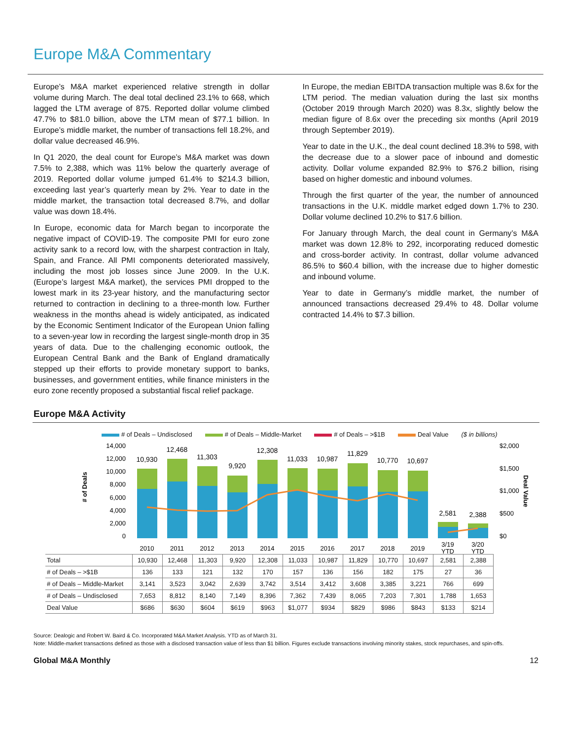Europe M&A Commentary
Europe’s M&A market experienced relative strength in dollar volume during March. The deal total declined 23.1% to 668, which lagged the LTM average of 875. Reported dollar volume climbed 47.7% to $81.0 billion, above the LTM mean of $77.1 billion. In Europe’s middle market, the number of transactions fell 18.2%, and dollar value decreased 46.9%.
In Q1 2020, the deal count for Europe’s M&A market was down 7.5% to 2,388, which was 11% below the quarterly average of 2019. Reported dollar volume jumped 61.4% to $214.3 billion, exceeding last year’s quarterly mean by 2%. Year to date in the middle market, the transaction total decreased 8.7%, and dollar value was down 18.4%.
In Europe, economic data for March began to incorporate the negative impact of COVID-19. The composite PMI for euro zone activity sank to a record low, with the sharpest contraction in Italy, Spain, and France. All PMI components deteriorated massively, including the most job losses since June 2009. In the U.K. (Europe’s largest M&A market), the services PMI dropped to the lowest mark in its 23-year history, and the manufacturing sector returned to contraction in declining to a three-month low. Further weakness in the months ahead is widely anticipated, as indicated by the Economic Sentiment Indicator of the European Union falling to a seven-year low in recording the largest single-month drop in 35 years of data. Due to the challenging economic outlook, the European Central Bank and the Bank of England dramatically stepped up their efforts to provide monetary support to banks, businesses, and government entities, while finance ministers in the euro zone recently proposed a substantial fiscal relief package.
In Europe, the median EBITDA transaction multiple was 8.6x for the LTM period. The median valuation during the last six months (October 2019 through March 2020) was 8.3x, slightly below the median figure of 8.6x over the preceding six months (April 2019 through September 2019).
Year to date in the U.K., the deal count declined 18.3% to 598, with the decrease due to a slower pace of inbound and domestic activity. Dollar volume expanded 82.9% to $76.2 billion, rising based on higher domestic and inbound volumes.
Through the first quarter of the year, the number of announced transactions in the U.K. middle market edged down 1.7% to 230. Dollar volume declined 10.2% to $17.6 billion.
For January through March, the deal count in Germany’s M&A market was down 12.8% to 292, incorporating reduced domestic and cross-border activity. In contrast, dollar volume advanced 86.5% to $60.4 billion, with the increase due to higher domestic and inbound volume.
Year to date in Germany’s middle market, the number of announced transactions decreased 29.4% to 48. Dollar volume contracted 14.4% to $7.3 billion.
Europe M&A Activity
# of Deals – Undisclosed # of Deals – Middle-Market # of Deals – >$1B Deal Value ($ in billions)
14,000
12,000
10,000
8,000
6,000
4,000
2,000
0
$2,000
$1,500
$1,000
$500
$0
# of Deals
Deal Value
10,930
12,468
11,303
9,920
12,308
11,033
10,987
11,829
10,770
10,697
2,581
2,388
2010
2011
2012
2013
2014
2015
2016
2017
2018
2019
3/19
YTD
3/20
YTD
| Total | 10,930 | 12,468 | 11,303 | 9,920 | 12,308 | 11,033 | 10,987 | 11,829 | 10,770 | 10,697 | 2,581 | 2,388 |
| # of Deals – >$1B | 136 | 133 | 121 | 132 | 170 | 157 | 136 | 156 | 182 | 175 | 27 | 36 |
| # of Deals – Middle-Market | 3,141 | 3,523 | 3,042 | 2,639 | 3,742 | 3,514 | 3,412 | 3,608 | 3,385 | 3,221 | 766 | 699 |
| # of Deals – Undisclosed | 7,653 | 8,812 | 8,140 | 7,149 | 8,396 | 7,362 | 7,439 | 8,065 | 7,203 | 7,301 | 1,788 | 1,653 |
| Deal Value | $686 | $630 | $604 | $619 | $963 | $1,077 | $934 | $829 | $986 | $843 | $133 | $214 |
Source: Dealogic and Robert W. Baird & Co. Incorporated M&A Market Analysis. YTD as of March 31.
Note: Middle-market transactions defined as those with a disclosed transaction value of less than $1 billion. Figures exclude transactions involving minority stakes, stock repurchases, and spin-offs.
Global M&A Monthly 12